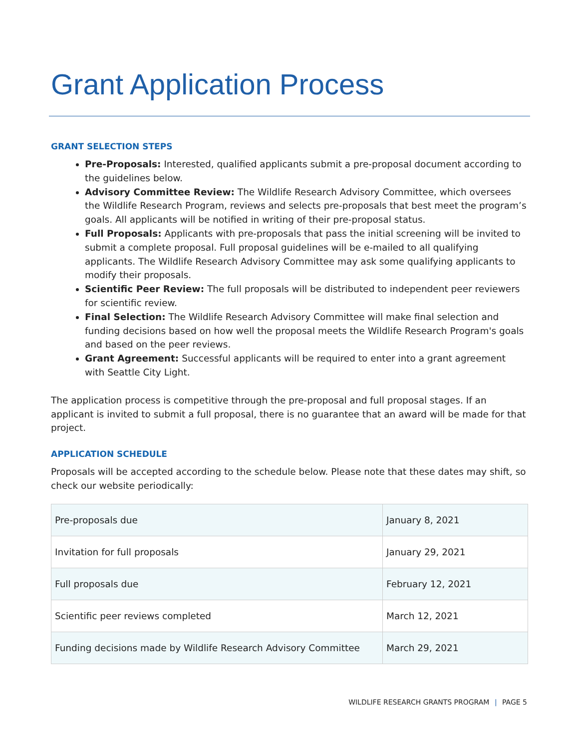Grant Application Process
GRANT SELECTION STEPS
Pre-Proposals: Interested, qualified applicants submit a pre-proposal document according to the guidelines below.
Advisory Committee Review: The Wildlife Research Advisory Committee, which oversees the Wildlife Research Program, reviews and selects pre-proposals that best meet the program’s goals. All applicants will be notified in writing of their pre-proposal status.
Full Proposals: Applicants with pre-proposals that pass the initial screening will be invited to submit a complete proposal. Full proposal guidelines will be e-mailed to all qualifying applicants. The Wildlife Research Advisory Committee may ask some qualifying applicants to modify their proposals.
Scientific Peer Review: The full proposals will be distributed to independent peer reviewers for scientific review.
Final Selection: The Wildlife Research Advisory Committee will make final selection and funding decisions based on how well the proposal meets the Wildlife Research Program's goals and based on the peer reviews.
Grant Agreement: Successful applicants will be required to enter into a grant agreement with Seattle City Light.
The application process is competitive through the pre-proposal and full proposal stages. If an applicant is invited to submit a full proposal, there is no guarantee that an award will be made for that project.
APPLICATION SCHEDULE
Proposals will be accepted according to the schedule below. Please note that these dates may shift, so check our website periodically:
| Pre-proposals due | January 8, 2021 |
| Invitation for full proposals | January 29, 2021 |
| Full proposals due | February 12, 2021 |
| Scientific peer reviews completed | March 12, 2021 |
| Funding decisions made by Wildlife Research Advisory Committee | March 29, 2021 |
WILDLIFE RESEARCH GRANTS PROGRAM | PAGE 5